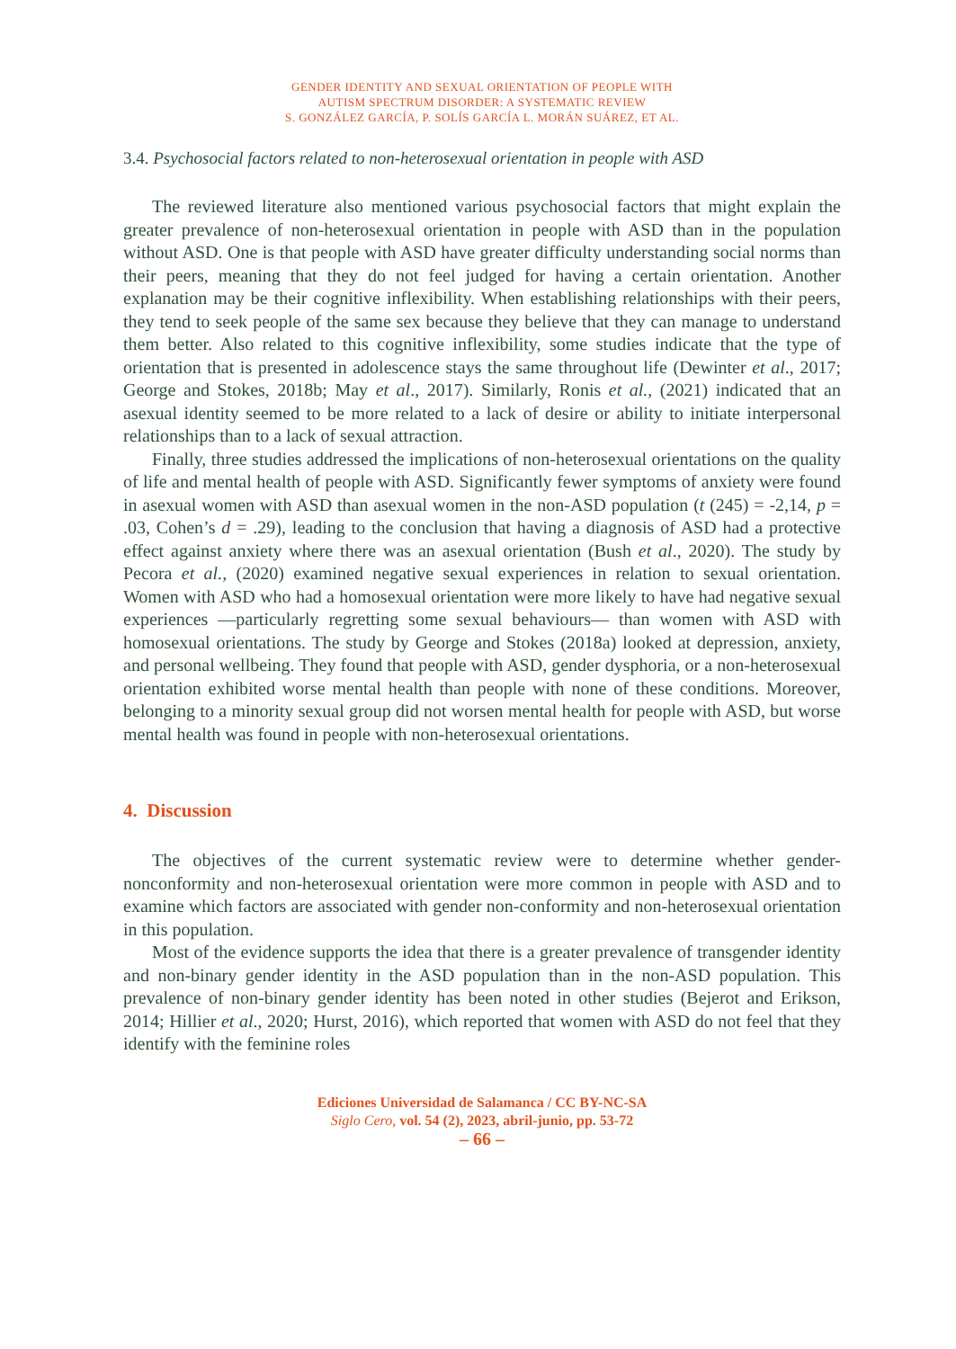GENDER IDENTITY AND SEXUAL ORIENTATION OF PEOPLE WITH
AUTISM SPECTRUM DISORDER: A SYSTEMATIC REVIEW
S. GONZÁLEZ GARCÍA, P. SOLÍS GARCÍA L. MORÁN SUÁREZ, ET AL.
3.4. Psychosocial factors related to non-heterosexual orientation in people with ASD
The reviewed literature also mentioned various psychosocial factors that might explain the greater prevalence of non-heterosexual orientation in people with ASD than in the population without ASD. One is that people with ASD have greater difficulty understanding social norms than their peers, meaning that they do not feel judged for having a certain orientation. Another explanation may be their cognitive inflexibility. When establishing relationships with their peers, they tend to seek people of the same sex because they believe that they can manage to understand them better. Also related to this cognitive inflexibility, some studies indicate that the type of orientation that is presented in adolescence stays the same throughout life (Dewinter et al., 2017; George and Stokes, 2018b; May et al., 2017). Similarly, Ronis et al., (2021) indicated that an asexual identity seemed to be more related to a lack of desire or ability to initiate interpersonal relationships than to a lack of sexual attraction.
Finally, three studies addressed the implications of non-heterosexual orientations on the quality of life and mental health of people with ASD. Significantly fewer symptoms of anxiety were found in asexual women with ASD than asexual women in the non-ASD population (t (245) = -2,14, p = .03, Cohen’s d = .29), leading to the conclusion that having a diagnosis of ASD had a protective effect against anxiety where there was an asexual orientation (Bush et al., 2020). The study by Pecora et al., (2020) examined negative sexual experiences in relation to sexual orientation. Women with ASD who had a homosexual orientation were more likely to have had negative sexual experiences —particularly regretting some sexual behaviours— than women with ASD with homosexual orientations. The study by George and Stokes (2018a) looked at depression, anxiety, and personal wellbeing. They found that people with ASD, gender dysphoria, or a non-heterosexual orientation exhibited worse mental health than people with none of these conditions. Moreover, belonging to a minority sexual group did not worsen mental health for people with ASD, but worse mental health was found in people with non-heterosexual orientations.
4. Discussion
The objectives of the current systematic review were to determine whether gender-nonconformity and non-heterosexual orientation were more common in people with ASD and to examine which factors are associated with gender non-conformity and non-heterosexual orientation in this population.
Most of the evidence supports the idea that there is a greater prevalence of transgender identity and non-binary gender identity in the ASD population than in the non-ASD population. This prevalence of non-binary gender identity has been noted in other studies (Bejerot and Erikson, 2014; Hillier et al., 2020; Hurst, 2016), which reported that women with ASD do not feel that they identify with the feminine roles
Ediciones Universidad de Salamanca / CC BY-NC-SA
Siglo Cero, vol. 54 (2), 2023, abril-junio, pp. 53-72
– 66 –